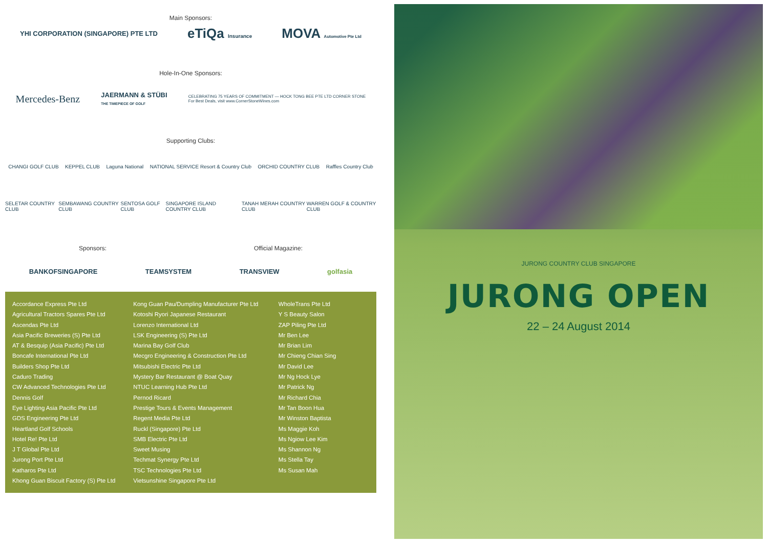Main Sponsors:
YHI CORPORATION (SINGAPORE) PTE LTD eTiQa Insurance MOVA Automotive Pte Ltd
Hole-In-One Sponsors:
Mercedes-Benz JAERMANN & STÜBI
THE TIMEPIECE OF GOLF CELEBRATING 75 YEARS OF COMMITMENT — HOCK TONG BEE PTE LTD CORNER STONE
For Best Deals, visit www.CornerStoneWines.com
Supporting Clubs:
CHANGI GOLF CLUB KEPPEL CLUB Laguna National NATIONAL SERVICE Resort & Country Club ORCHID COUNTRY CLUB Raffles Country Club
SELETAR COUNTRY CLUB SEMBAWANG COUNTRY CLUB SENTOSA GOLF CLUB SINGAPORE ISLAND COUNTRY CLUB TANAH MERAH COUNTRY CLUB WARREN GOLF & COUNTRY CLUB
Sponsors: Official Magazine:
BANKOFSINGAPORE TEAMSYSTEM TRANSVIEW golfasia
Accordance Express Pte Ltd
Agricultural Tractors Spares Pte Ltd
Ascendas Pte Ltd
Asia Pacific Breweries (S) Pte Ltd
AT & Besquip (Asia Pacific) Pte Ltd
Boncafe International Pte Ltd
Builders Shop Pte Ltd
Caduro Trading
CW Advanced Technologies Pte Ltd
Dennis Golf
Eye Lighting Asia Pacific Pte Ltd
GDS Engineering Pte Ltd
Heartland Golf Schools
Hotel Re! Pte Ltd
J T Global Pte Ltd
Jurong Port Pte Ltd
Katharos Pte Ltd
Khong Guan Biscuit Factory (S) Pte Ltd
Kong Guan Pau/Dumpling Manufacturer Pte Ltd
Kotoshi Ryori Japanese Restaurant
Lorenzo International Ltd
LSK Engineering (S) Pte Ltd
Marina Bay Golf Club
Mecgro Engineering & Construction Pte Ltd
Mitsubishi Electric Pte Ltd
Mystery Bar Restaurant @ Boat Quay
NTUC Learning Hub Pte Ltd
Pernod Ricard
Prestige Tours & Events Management
Regent Media Pte Ltd
Ruckl (Singapore) Pte Ltd
SMB Electric Pte Ltd
Sweet Musing
Techmat Synergy Pte Ltd
TSC Technologies Pte Ltd
Vietsunshine Singapore Pte Ltd
WholeTrans Pte Ltd
Y S Beauty Salon
ZAP Piling Pte Ltd
Mr Ben Lee
Mr Brian Lim
Mr Chieng Chian Sing
Mr David Lee
Mr Ng Hock Lye
Mr Patrick Ng
Mr Richard Chia
Mr Tan Boon Hua
Mr Winston Baptista
Ms Maggie Koh
Ms Ngiow Lee Kim
Ms Shannon Ng
Ms Stella Tay
Ms Susan Mah
JURONG COUNTRY CLUB SINGAPORE
JURONG OPEN
22 – 24 August 2014